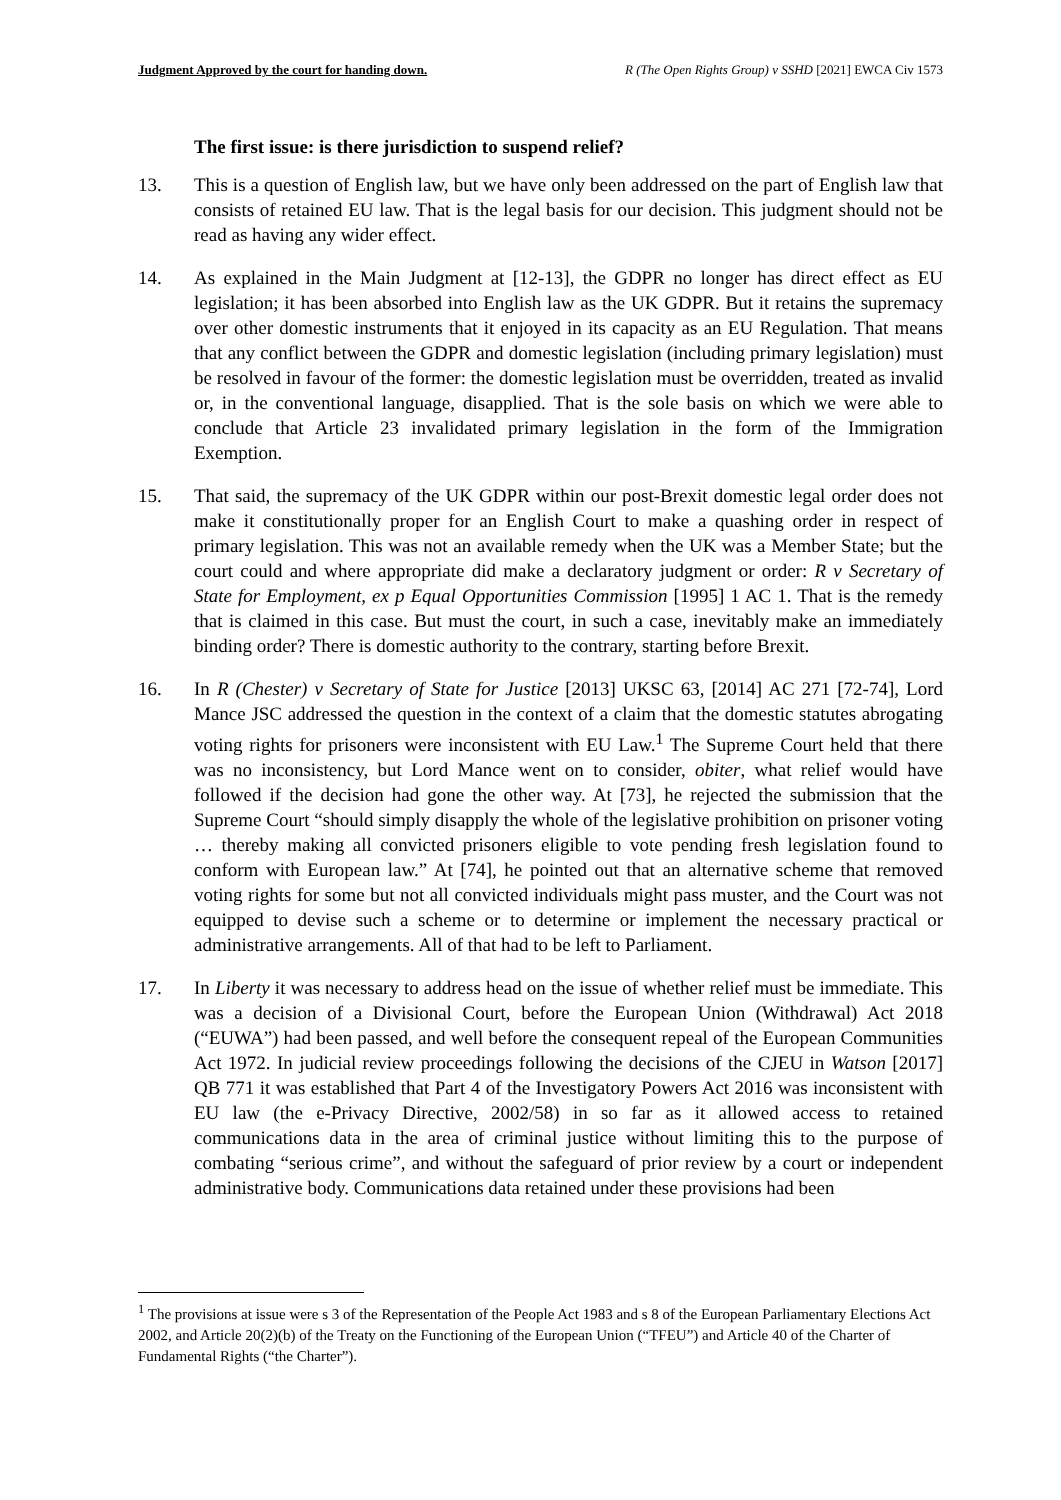Judgment Approved by the court for handing down. R (The Open Rights Group) v SSHD [2021] EWCA Civ 1573
The first issue: is there jurisdiction to suspend relief?
13. This is a question of English law, but we have only been addressed on the part of English law that consists of retained EU law. That is the legal basis for our decision. This judgment should not be read as having any wider effect.
14. As explained in the Main Judgment at [12-13], the GDPR no longer has direct effect as EU legislation; it has been absorbed into English law as the UK GDPR. But it retains the supremacy over other domestic instruments that it enjoyed in its capacity as an EU Regulation. That means that any conflict between the GDPR and domestic legislation (including primary legislation) must be resolved in favour of the former: the domestic legislation must be overridden, treated as invalid or, in the conventional language, disapplied. That is the sole basis on which we were able to conclude that Article 23 invalidated primary legislation in the form of the Immigration Exemption.
15. That said, the supremacy of the UK GDPR within our post-Brexit domestic legal order does not make it constitutionally proper for an English Court to make a quashing order in respect of primary legislation. This was not an available remedy when the UK was a Member State; but the court could and where appropriate did make a declaratory judgment or order: R v Secretary of State for Employment, ex p Equal Opportunities Commission [1995] 1 AC 1. That is the remedy that is claimed in this case. But must the court, in such a case, inevitably make an immediately binding order? There is domestic authority to the contrary, starting before Brexit.
16. In R (Chester) v Secretary of State for Justice [2013] UKSC 63, [2014] AC 271 [72-74], Lord Mance JSC addressed the question in the context of a claim that the domestic statutes abrogating voting rights for prisoners were inconsistent with EU Law.<sup>1</sup> The Supreme Court held that there was no inconsistency, but Lord Mance went on to consider, obiter, what relief would have followed if the decision had gone the other way. At [73], he rejected the submission that the Supreme Court “should simply disapply the whole of the legislative prohibition on prisoner voting … thereby making all convicted prisoners eligible to vote pending fresh legislation found to conform with European law.” At [74], he pointed out that an alternative scheme that removed voting rights for some but not all convicted individuals might pass muster, and the Court was not equipped to devise such a scheme or to determine or implement the necessary practical or administrative arrangements. All of that had to be left to Parliament.
17. In Liberty it was necessary to address head on the issue of whether relief must be immediate. This was a decision of a Divisional Court, before the European Union (Withdrawal) Act 2018 (“EUWA”) had been passed, and well before the consequent repeal of the European Communities Act 1972. In judicial review proceedings following the decisions of the CJEU in Watson [2017] QB 771 it was established that Part 4 of the Investigatory Powers Act 2016 was inconsistent with EU law (the e-Privacy Directive, 2002/58) in so far as it allowed access to retained communications data in the area of criminal justice without limiting this to the purpose of combating “serious crime”, and without the safeguard of prior review by a court or independent administrative body. Communications data retained under these provisions had been
<sup>1</sup> The provisions at issue were s 3 of the Representation of the People Act 1983 and s 8 of the European Parliamentary Elections Act 2002, and Article 20(2)(b) of the Treaty on the Functioning of the European Union (“TFEU”) and Article 40 of the Charter of Fundamental Rights (“the Charter”).